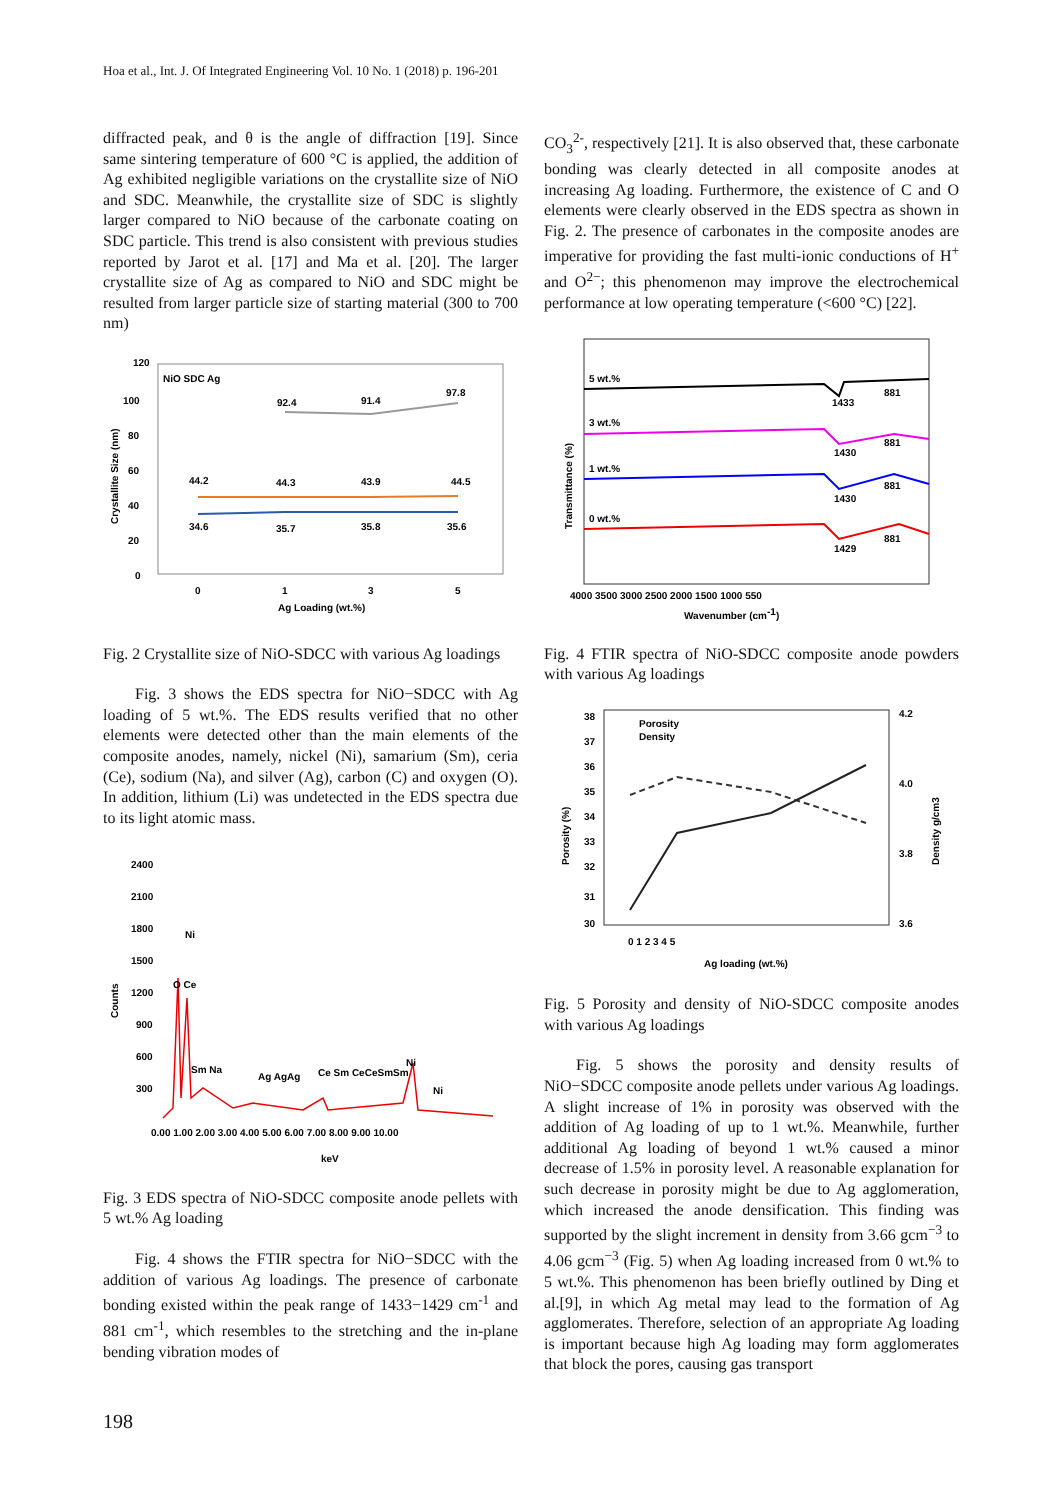Hoa et al., Int. J. Of Integrated Engineering Vol. 10 No. 1 (2018) p. 196-201
diffracted peak, and θ is the angle of diffraction [19]. Since same sintering temperature of 600 °C is applied, the addition of Ag exhibited negligible variations on the crystallite size of NiO and SDC. Meanwhile, the crystallite size of SDC is slightly larger compared to NiO because of the carbonate coating on SDC particle. This trend is also consistent with previous studies reported by Jarot et al. [17] and Ma et al. [20]. The larger crystallite size of Ag as compared to NiO and SDC might be resulted from larger particle size of starting material (300 to 700 nm)
120
100
80
60
40
20
0
NiO SDC Ag
92.4
91.4
97.8
44.2
44.3
43.9
44.5
34.6
35.7
35.8
35.6
0
1
3
5
Ag Loading (wt.%)
Crystallite Size (nm)
Fig. 2 Crystallite size of NiO-SDCC with various Ag loadings
Fig. 3 shows the EDS spectra for NiO−SDCC with Ag loading of 5 wt.%. The EDS results verified that no other elements were detected other than the main elements of the composite anodes, namely, nickel (Ni), samarium (Sm), ceria (Ce), sodium (Na), and silver (Ag), carbon (C) and oxygen (O). In addition, lithium (Li) was undetected in the EDS spectra due to its light atomic mass.
2400
2100
1800
1500
1200
900
600
300
Ni
O Ce
Sm Na
Ag AgAg
Ce Sm CeCeSmSm
Ni
Ni
0.00 1.00 2.00 3.00 4.00 5.00 6.00 7.00 8.00 9.00 10.00
keV
Counts
Fig. 3 EDS spectra of NiO-SDCC composite anode pellets with 5 wt.% Ag loading
Fig. 4 shows the FTIR spectra for NiO−SDCC with the addition of various Ag loadings. The presence of carbonate bonding existed within the peak range of 1433−1429 cm<sup>-1</sup> and 881 cm<sup>-1</sup>, which resembles to the stretching and the in-plane bending vibration modes of
CO<sub>3</sub><sup>2-</sup>, respectively [21]. It is also observed that, these carbonate bonding was clearly detected in all composite anodes at increasing Ag loading. Furthermore, the existence of C and O elements were clearly observed in the EDS spectra as shown in Fig. 2. The presence of carbonates in the composite anodes are imperative for providing the fast multi-ionic conductions of H<sup>+</sup> and O<sup>2−</sup>; this phenomenon may improve the electrochemical performance at low operating temperature (<600 °C) [22].
5 wt.%
3 wt.%
1 wt.%
0 wt.%
1433
881
1430
881
1430
881
1429
881
4000 3500 3000 2500 2000 1500 1000 550
Wavenumber (cm-1)
Transmittance (%)
Fig. 4 FTIR spectra of NiO-SDCC composite anode powders with various Ag loadings
38
37
36
35
34
33
32
31
30
4.2
4.0
3.8
3.6
Porosity
Density
0 1 2 3 4 5
Ag loading (wt.%)
Porosity (%)
Density g/cm3
Fig. 5 Porosity and density of NiO-SDCC composite anodes with various Ag loadings
Fig. 5 shows the porosity and density results of NiO−SDCC composite anode pellets under various Ag loadings. A slight increase of 1% in porosity was observed with the addition of Ag loading of up to 1 wt.%. Meanwhile, further additional Ag loading of beyond 1 wt.% caused a minor decrease of 1.5% in porosity level. A reasonable explanation for such decrease in porosity might be due to Ag agglomeration, which increased the anode densification. This finding was supported by the slight increment in density from 3.66 gcm<sup>−3</sup> to 4.06 gcm<sup>−3</sup> (Fig. 5) when Ag loading increased from 0 wt.% to 5 wt.%. This phenomenon has been briefly outlined by Ding et al.[9], in which Ag metal may lead to the formation of Ag agglomerates. Therefore, selection of an appropriate Ag loading is important because high Ag loading may form agglomerates that block the pores, causing gas transport
198